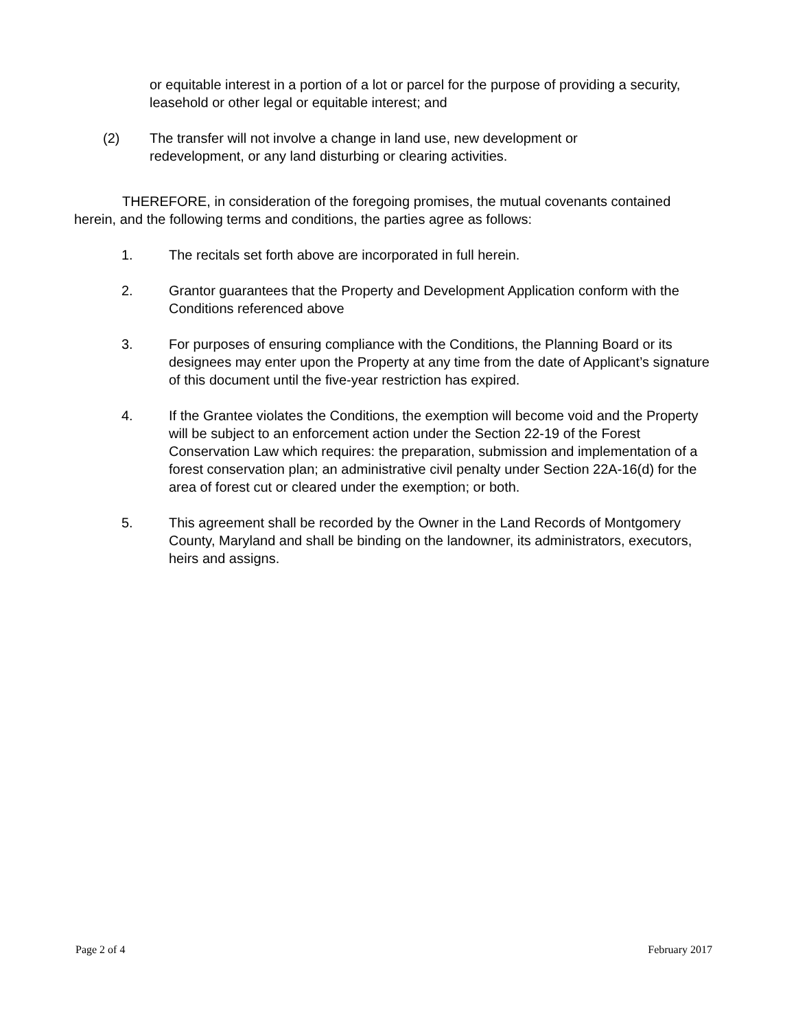or equitable interest in a portion of a lot or parcel for the purpose of providing a security, leasehold or other legal or equitable interest; and
(2) The transfer will not involve a change in land use, new development or redevelopment, or any land disturbing or clearing activities.
THEREFORE, in consideration of the foregoing promises, the mutual covenants contained herein, and the following terms and conditions, the parties agree as follows:
1. The recitals set forth above are incorporated in full herein.
2. Grantor guarantees that the Property and Development Application conform with the Conditions referenced above
3. For purposes of ensuring compliance with the Conditions, the Planning Board or its designees may enter upon the Property at any time from the date of Applicant’s signature of this document until the five-year restriction has expired.
4. If the Grantee violates the Conditions, the exemption will become void and the Property will be subject to an enforcement action under the Section 22-19 of the Forest Conservation Law which requires: the preparation, submission and implementation of a forest conservation plan; an administrative civil penalty under Section 22A-16(d) for the area of forest cut or cleared under the exemption; or both.
5. This agreement shall be recorded by the Owner in the Land Records of Montgomery County, Maryland and shall be binding on the landowner, its administrators, executors, heirs and assigns.
Page 2 of 4 February 2017